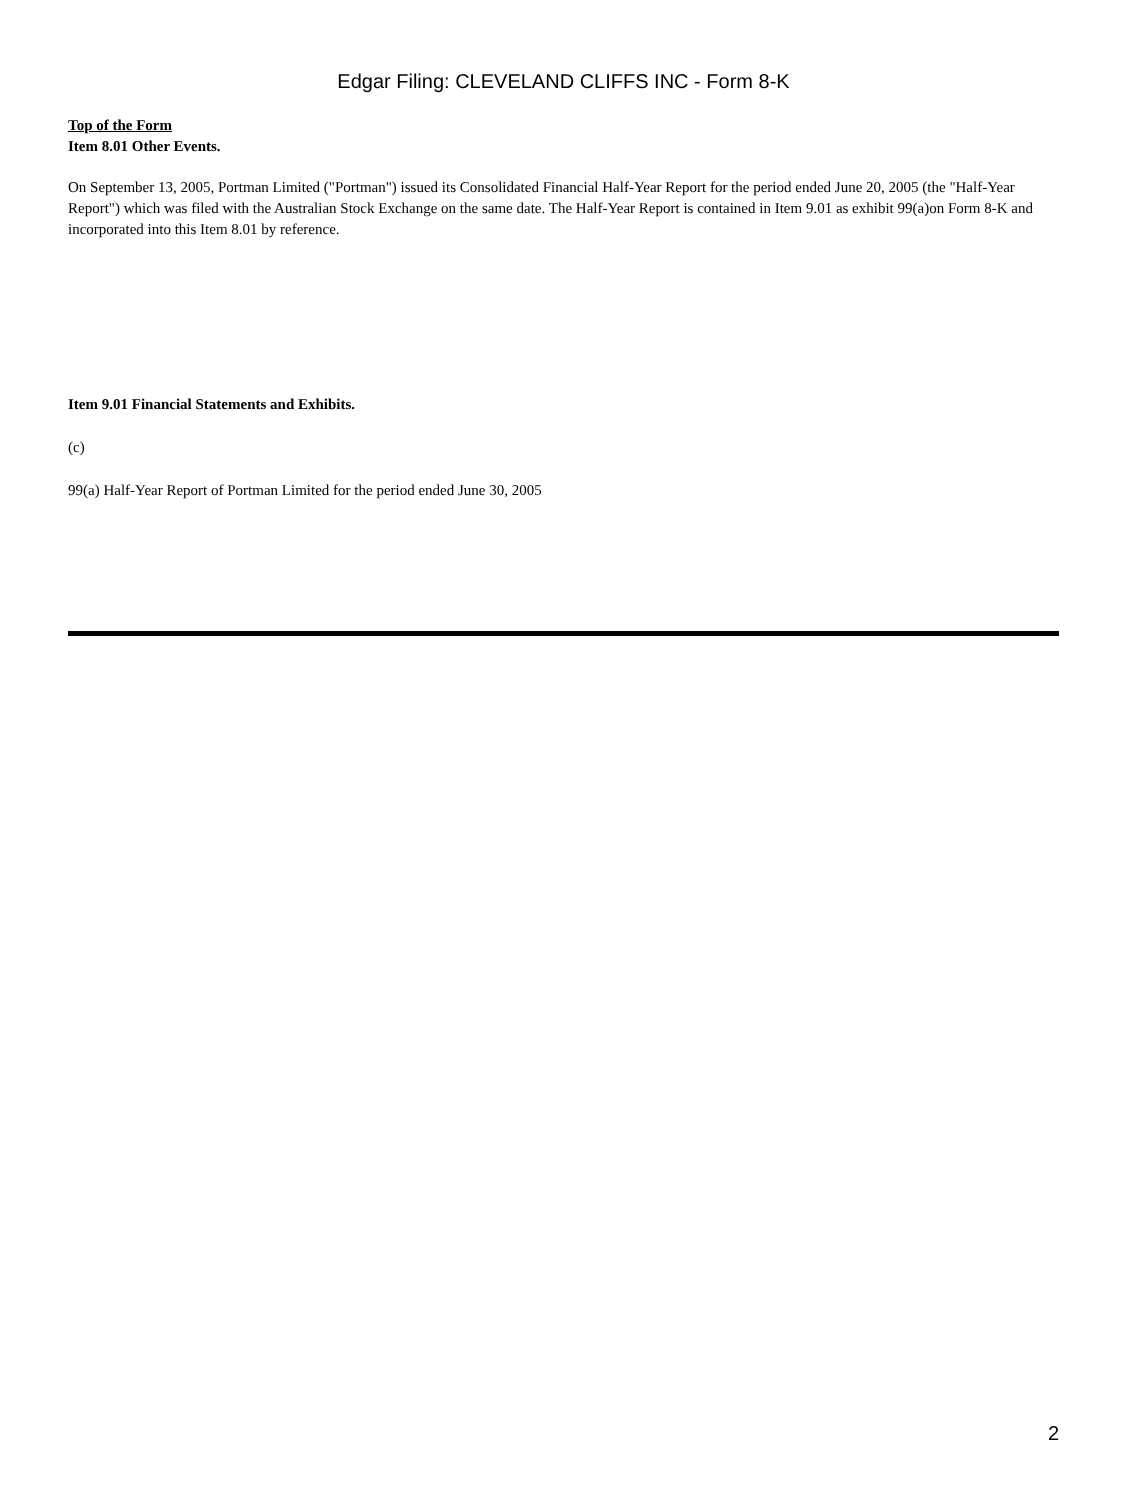Edgar Filing: CLEVELAND CLIFFS INC - Form 8-K
Top of the Form
Item 8.01 Other Events.
On September 13, 2005, Portman Limited ("Portman") issued its Consolidated Financial Half-Year Report for the period ended June 20, 2005 (the "Half-Year Report") which was filed with the Australian Stock Exchange on the same date. The Half-Year Report is contained in Item 9.01 as exhibit 99(a)on Form 8-K and incorporated into this Item 8.01 by reference.
Item 9.01 Financial Statements and Exhibits.
(c)
99(a) Half-Year Report of Portman Limited for the period ended June 30, 2005
2